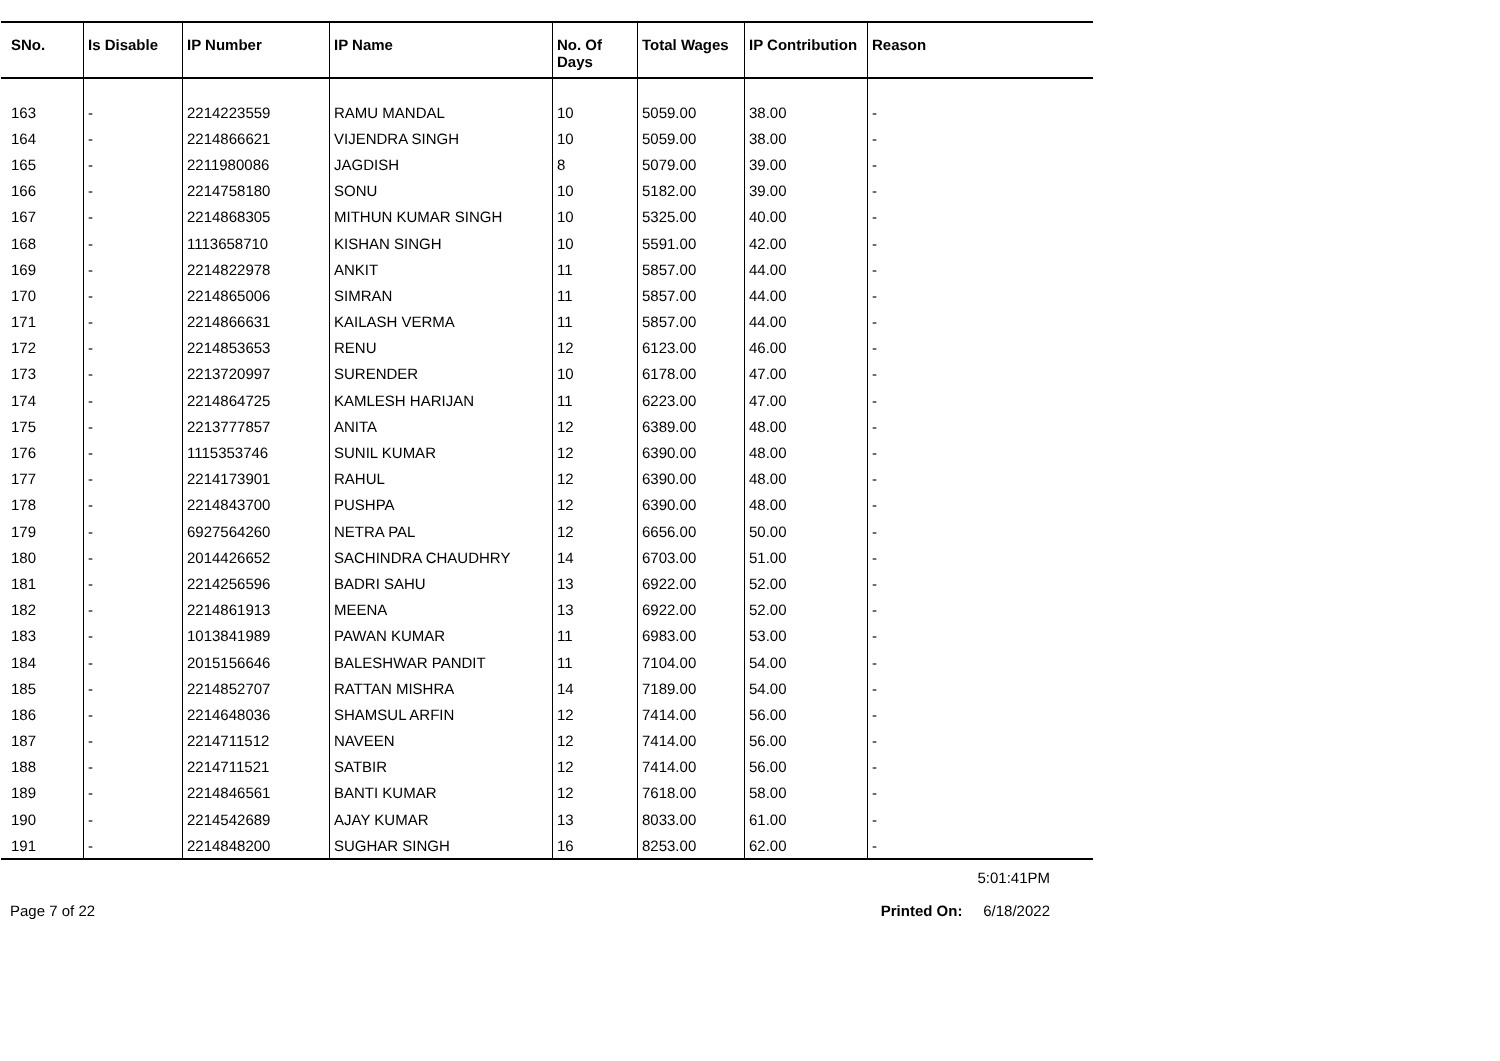| SNo. | Is Disable | IP Number | IP Name | No. Of Days | Total Wages | IP Contribution | Reason |
| --- | --- | --- | --- | --- | --- | --- | --- |
| 163 | - | 2214223559 | RAMU MANDAL | 10 | 5059.00 | 38.00 | - |
| 164 | - | 2214866621 | VIJENDRA SINGH | 10 | 5059.00 | 38.00 | - |
| 165 | - | 2211980086 | JAGDISH | 8 | 5079.00 | 39.00 | - |
| 166 | - | 2214758180 | SONU | 10 | 5182.00 | 39.00 | - |
| 167 | - | 2214868305 | MITHUN KUMAR SINGH | 10 | 5325.00 | 40.00 | - |
| 168 | - | 1113658710 | KISHAN SINGH | 10 | 5591.00 | 42.00 | - |
| 169 | - | 2214822978 | ANKIT | 11 | 5857.00 | 44.00 | - |
| 170 | - | 2214865006 | SIMRAN | 11 | 5857.00 | 44.00 | - |
| 171 | - | 2214866631 | KAILASH VERMA | 11 | 5857.00 | 44.00 | - |
| 172 | - | 2214853653 | RENU | 12 | 6123.00 | 46.00 | - |
| 173 | - | 2213720997 | SURENDER | 10 | 6178.00 | 47.00 | - |
| 174 | - | 2214864725 | KAMLESH HARIJAN | 11 | 6223.00 | 47.00 | - |
| 175 | - | 2213777857 | ANITA | 12 | 6389.00 | 48.00 | - |
| 176 | - | 1115353746 | SUNIL KUMAR | 12 | 6390.00 | 48.00 | - |
| 177 | - | 2214173901 | RAHUL | 12 | 6390.00 | 48.00 | - |
| 178 | - | 2214843700 | PUSHPA | 12 | 6390.00 | 48.00 | - |
| 179 | - | 6927564260 | NETRA PAL | 12 | 6656.00 | 50.00 | - |
| 180 | - | 2014426652 | SACHINDRA CHAUDHRY | 14 | 6703.00 | 51.00 | - |
| 181 | - | 2214256596 | BADRI SAHU | 13 | 6922.00 | 52.00 | - |
| 182 | - | 2214861913 | MEENA | 13 | 6922.00 | 52.00 | - |
| 183 | - | 1013841989 | PAWAN KUMAR | 11 | 6983.00 | 53.00 | - |
| 184 | - | 2015156646 | BALESHWAR PANDIT | 11 | 7104.00 | 54.00 | - |
| 185 | - | 2214852707 | RATTAN MISHRA | 14 | 7189.00 | 54.00 | - |
| 186 | - | 2214648036 | SHAMSUL ARFIN | 12 | 7414.00 | 56.00 | - |
| 187 | - | 2214711512 | NAVEEN | 12 | 7414.00 | 56.00 | - |
| 188 | - | 2214711521 | SATBIR | 12 | 7414.00 | 56.00 | - |
| 189 | - | 2214846561 | BANTI KUMAR | 12 | 7618.00 | 58.00 | - |
| 190 | - | 2214542689 | AJAY KUMAR | 13 | 8033.00 | 61.00 | - |
| 191 | - | 2214848200 | SUGHAR SINGH | 16 | 8253.00 | 62.00 | - |
5:01:41PM
Page 7 of 22 Printed On: 6/18/2022